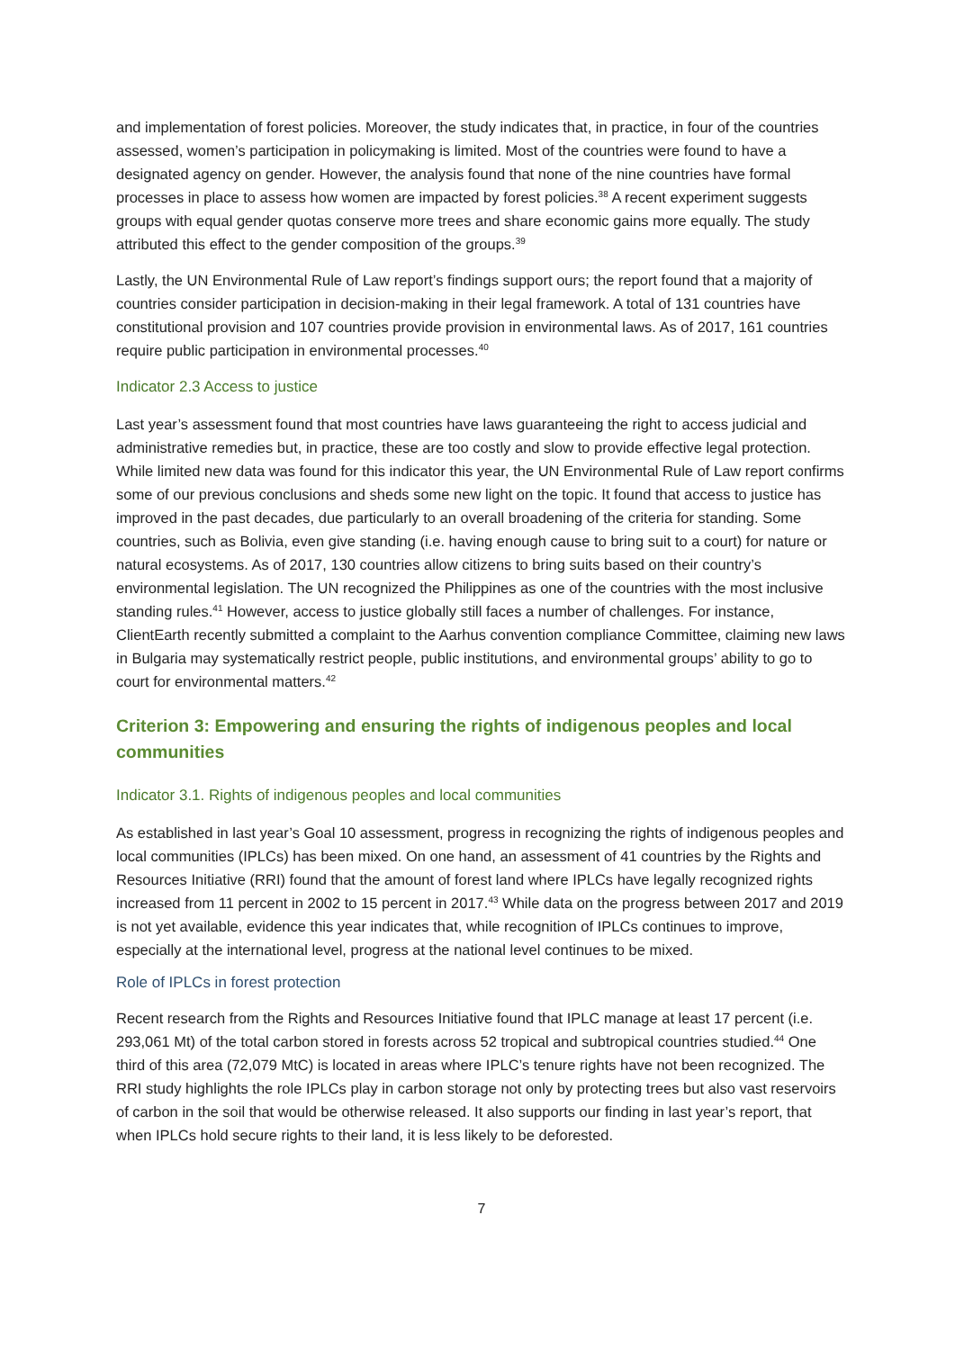and implementation of forest policies. Moreover, the study indicates that, in practice, in four of the countries assessed, women’s participation in policymaking is limited. Most of the countries were found to have a designated agency on gender. However, the analysis found that none of the nine countries have formal processes in place to assess how women are impacted by forest policies.<sup>38</sup> A recent experiment suggests groups with equal gender quotas conserve more trees and share economic gains more equally. The study attributed this effect to the gender composition of the groups.<sup>39</sup>
Lastly, the UN Environmental Rule of Law report’s findings support ours; the report found that a majority of countries consider participation in decision-making in their legal framework. A total of 131 countries have constitutional provision and 107 countries provide provision in environmental laws. As of 2017, 161 countries require public participation in environmental processes.<sup>40</sup>
Indicator 2.3 Access to justice
Last year’s assessment found that most countries have laws guaranteeing the right to access judicial and administrative remedies but, in practice, these are too costly and slow to provide effective legal protection. While limited new data was found for this indicator this year, the UN Environmental Rule of Law report confirms some of our previous conclusions and sheds some new light on the topic. It found that access to justice has improved in the past decades, due particularly to an overall broadening of the criteria for standing. Some countries, such as Bolivia, even give standing (i.e. having enough cause to bring suit to a court) for nature or natural ecosystems. As of 2017, 130 countries allow citizens to bring suits based on their country’s environmental legislation. The UN recognized the Philippines as one of the countries with the most inclusive standing rules.<sup>41</sup> However, access to justice globally still faces a number of challenges. For instance, ClientEarth recently submitted a complaint to the Aarhus convention compliance Committee, claiming new laws in Bulgaria may systematically restrict people, public institutions, and environmental groups’ ability to go to court for environmental matters.<sup>42</sup>
Criterion 3: Empowering and ensuring the rights of indigenous peoples and local communities
Indicator 3.1. Rights of indigenous peoples and local communities
As established in last year’s Goal 10 assessment, progress in recognizing the rights of indigenous peoples and local communities (IPLCs) has been mixed. On one hand, an assessment of 41 countries by the Rights and Resources Initiative (RRI) found that the amount of forest land where IPLCs have legally recognized rights increased from 11 percent in 2002 to 15 percent in 2017.<sup>43</sup> While data on the progress between 2017 and 2019 is not yet available, evidence this year indicates that, while recognition of IPLCs continues to improve, especially at the international level, progress at the national level continues to be mixed.
Role of IPLCs in forest protection
Recent research from the Rights and Resources Initiative found that IPLC manage at least 17 percent (i.e. 293,061 Mt) of the total carbon stored in forests across 52 tropical and subtropical countries studied.<sup>44</sup> One third of this area (72,079 MtC) is located in areas where IPLC’s tenure rights have not been recognized. The RRI study highlights the role IPLCs play in carbon storage not only by protecting trees but also vast reservoirs of carbon in the soil that would be otherwise released. It also supports our finding in last year’s report, that when IPLCs hold secure rights to their land, it is less likely to be deforested.
7